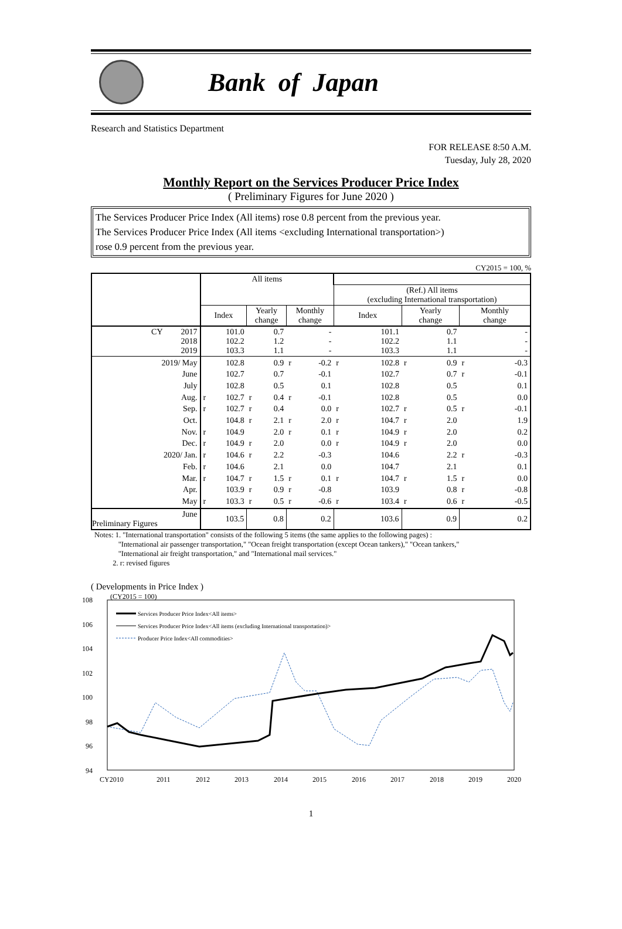Bank of Japan
Research and Statistics Department
FOR RELEASE 8:50 A.M.
Tuesday, July 28, 2020
Monthly Report on the Services Producer Price Index
( Preliminary Figures for June 2020 )
The Services Producer Price Index (All items) rose 0.8 percent from the previous year.
The Services Producer Price Index (All items <excluding International transportation>)
rose 0.9 percent from the previous year.
CY2015 = 100, %
| | All items | | | | | | | | | | | |
| --- | --- | --- | --- | --- | --- | --- | --- | --- | --- | --- | --- | --- |
| | | | | | | | (Ref.) All items (excluding International transportation) | | | | | |
| | Index | | Yearly change | | Monthly change | | Index | | Yearly change | | Monthly change | |
| CY 2017 2018 2019 | | 101.0 102.2 103.3 | | 0.7 1.2 1.1 | | - - - | | 101.1 102.2 103.3 | | 0.7 1.1 1.1 | | - - - |
| 2019/ May June July Aug. Sep. Oct. Nov. Dec. 2020/ Jan. Feb. Mar. Apr. May | r r r r r r r r | 102.8 102.7 102.8 102.7 102.7 104.8 104.9 104.9 104.6 104.6 104.7 103.9 103.3 | r r r r r r r r | 0.9 0.7 0.5 0.4 0.4 2.1 2.0 2.0 2.2 2.1 1.5 0.9 0.5 | r r r r r r r | -0.2 -0.1 0.1 -0.1 0.0 2.0 0.1 0.0 -0.3 0.0 0.1 -0.8 -0.6 | r r r r r r r | 102.8 102.7 102.8 102.8 102.7 104.7 104.9 104.9 104.6 104.7 104.7 103.9 103.4 | r r r r r r r | 0.9 0.7 0.5 0.5 0.5 2.0 2.0 2.0 2.2 2.1 1.5 0.8 0.6 | r r r r r r r | -0.3 -0.1 0.1 0.0 -0.1 1.9 0.2 0.0 -0.3 0.1 0.0 -0.8 -0.5 |
| June Preliminary Figures | 103.5 | | 0.8 | | 0.2 | | 103.6 | | 0.9 | | 0.2 | |
Notes: 1. "International transportation" consists of the following 5 items (the same applies to the following pages) :
"International air passenger transportation," "Ocean freight transportation (except Ocean tankers)," "Ocean tankers,"
"International air freight transportation," and "International mail services."
2. r: revised figures
( Developments in Price Index )
108
106
104
102
100
98
96
94
(CY2015 = 100)
CY2010
2011
2012
2013
2014
2015
2016
2017
2018
2019
2020
Services Producer Price Index<All items>
Services Producer Price Index<All items (excluding International transportation)>
Producer Price Index<All commodities>
1